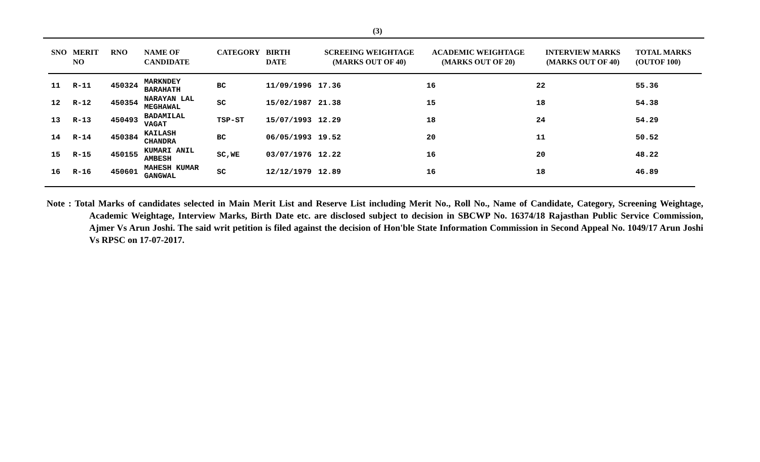(3)
| SNO | MERIT NO | RNO | NAME OF CANDIDATE | CATEGORY | BIRTH DATE | SCREEING WEIGHTAGE (MARKS OUT OF 40) | ACADEMIC WEIGHTAGE (MARKS OUT OF 20) | INTERVIEW MARKS (MARKS OUT OF 40) | TOTAL MARKS (OUTOF 100) |
| --- | --- | --- | --- | --- | --- | --- | --- | --- | --- |
| 11 | R-11 | 450324 | MARKNDEY BARAHATH | BC | 11/09/1996 | 17.36 | 16 | 22 | 55.36 |
| 12 | R-12 | 450354 | NARAYAN LAL MEGHAWAL | SC | 15/02/1987 | 21.38 | 15 | 18 | 54.38 |
| 13 | R-13 | 450493 | BADAMILAL VAGAT | TSP-ST | 15/07/1993 | 12.29 | 18 | 24 | 54.29 |
| 14 | R-14 | 450384 | KAILASH CHANDRA | BC | 06/05/1993 | 19.52 | 20 | 11 | 50.52 |
| 15 | R-15 | 450155 | KUMARI ANIL AMBESH | SC,WE | 03/07/1976 | 12.22 | 16 | 20 | 48.22 |
| 16 | R-16 | 450601 | MAHESH KUMAR GANGWAL | SC | 12/12/1979 | 12.89 | 16 | 18 | 46.89 |
Note : Total Marks of candidates selected in Main Merit List and Reserve List including Merit No., Roll No., Name of Candidate, Category, Screening Weightage, Academic Weightage, Interview Marks, Birth Date etc. are disclosed subject to decision in SBCWP No. 16374/18 Rajasthan Public Service Commission, Ajmer Vs Arun Joshi. The said writ petition is filed against the decision of Hon'ble State Information Commission in Second Appeal No. 1049/17 Arun Joshi Vs RPSC on 17-07-2017.